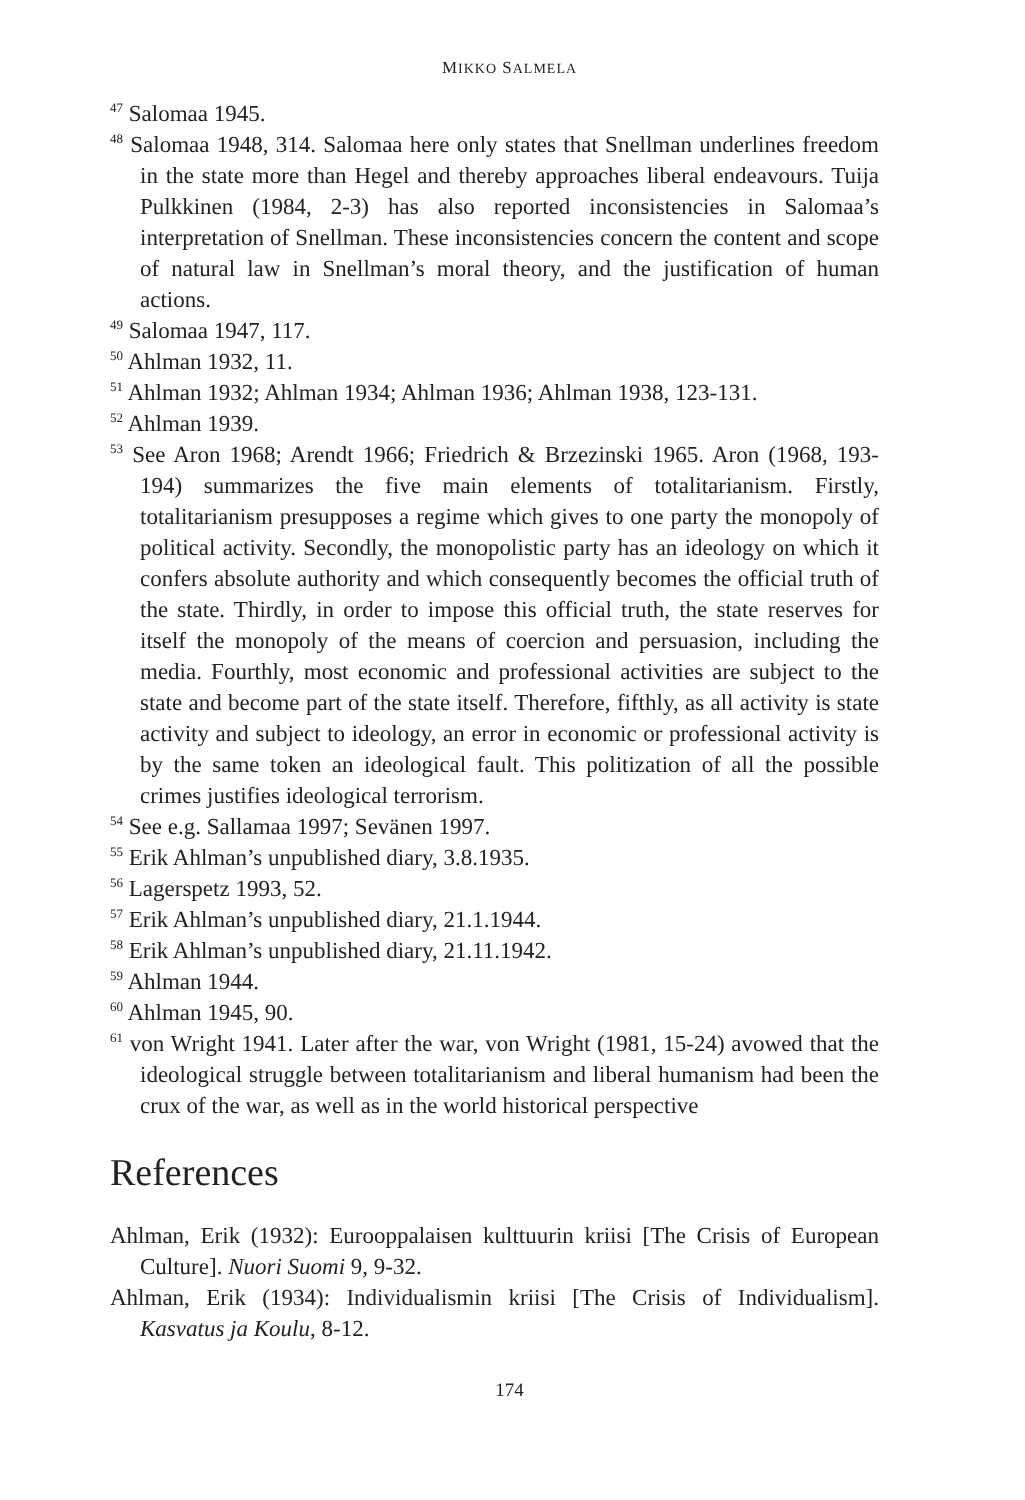MIKKO SALMELA
<sup>47</sup> Salomaa 1945.
<sup>48</sup> Salomaa 1948, 314. Salomaa here only states that Snellman underlines freedom in the state more than Hegel and thereby approaches liberal endeavours. Tuija Pulkkinen (1984, 2-3) has also reported inconsistencies in Salomaa’s interpretation of Snellman. These inconsistencies concern the content and scope of natural law in Snellman’s moral theory, and the justification of human actions.
<sup>49</sup> Salomaa 1947, 117.
<sup>50</sup> Ahlman 1932, 11.
<sup>51</sup> Ahlman 1932; Ahlman 1934; Ahlman 1936; Ahlman 1938, 123-131.
<sup>52</sup> Ahlman 1939.
<sup>53</sup> See Aron 1968; Arendt 1966; Friedrich & Brzezinski 1965. Aron (1968, 193-194) summarizes the five main elements of totalitarianism. Firstly, totalitarianism presupposes a regime which gives to one party the monopoly of political activity. Secondly, the monopolistic party has an ideology on which it confers absolute authority and which consequently becomes the official truth of the state. Thirdly, in order to impose this official truth, the state reserves for itself the monopoly of the means of coercion and persuasion, including the media. Fourthly, most economic and professional activities are subject to the state and become part of the state itself. Therefore, fifthly, as all activity is state activity and subject to ideology, an error in economic or professional activity is by the same token an ideological fault. This politization of all the possible crimes justifies ideological terrorism.
<sup>54</sup> See e.g. Sallamaa 1997; Sevänen 1997.
<sup>55</sup> Erik Ahlman’s unpublished diary, 3.8.1935.
<sup>56</sup> Lagerspetz 1993, 52.
<sup>57</sup> Erik Ahlman’s unpublished diary, 21.1.1944.
<sup>58</sup> Erik Ahlman’s unpublished diary, 21.11.1942.
<sup>59</sup> Ahlman 1944.
<sup>60</sup> Ahlman 1945, 90.
<sup>61</sup> von Wright 1941. Later after the war, von Wright (1981, 15-24) avowed that the ideological struggle between totalitarianism and liberal humanism had been the crux of the war, as well as in the world historical perspective
References
Ahlman, Erik (1932): Eurooppalaisen kulttuurin kriisi [The Crisis of European Culture]. Nuori Suomi 9, 9-32.
Ahlman, Erik (1934): Individualismin kriisi [The Crisis of Individualism]. Kasvatus ja Koulu, 8-12.
174